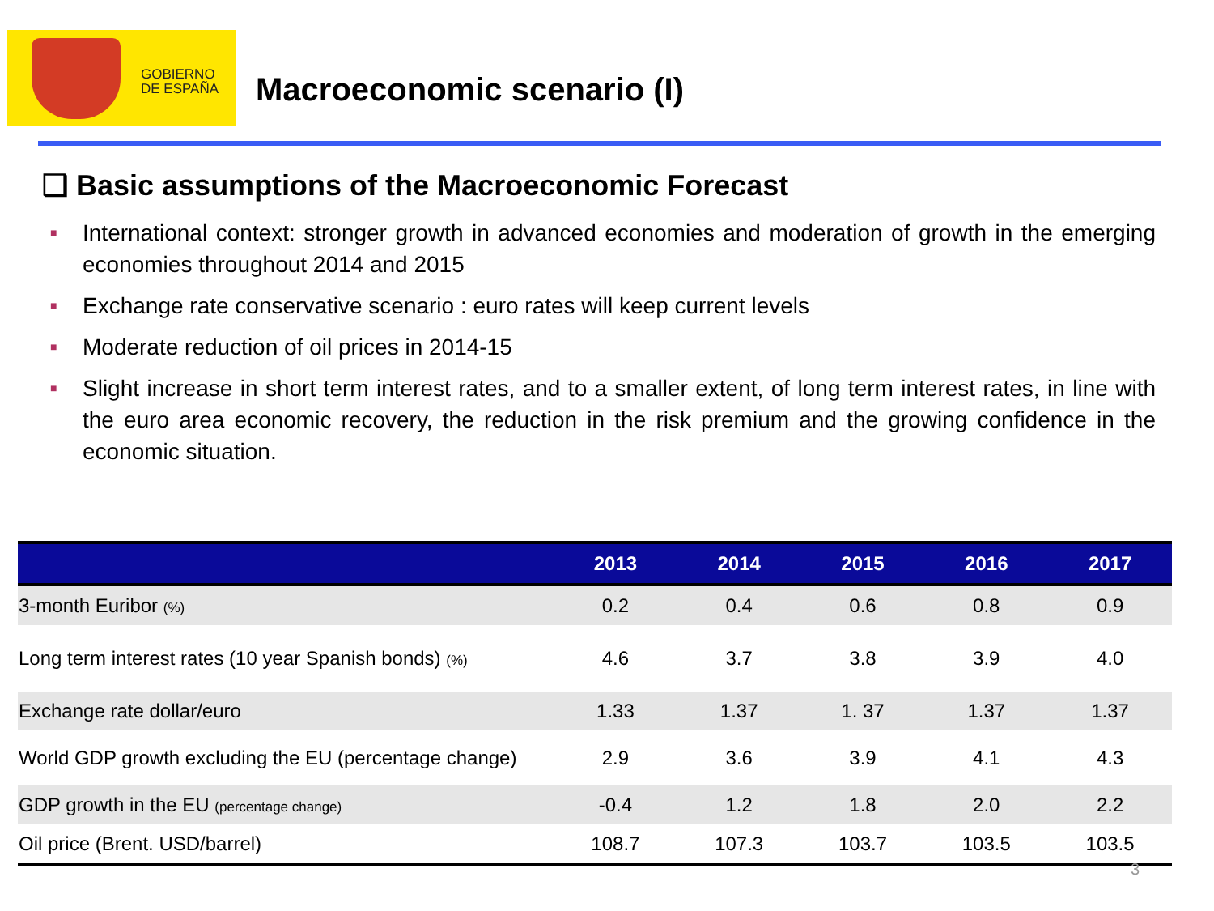GOBIERNO
DE ESPAÑA
Macroeconomic scenario (I)
❑ Basic assumptions of the Macroeconomic Forecast
■ International context: stronger growth in advanced economies and moderation of growth in the emerging economies throughout 2014 and 2015
■ Exchange rate conservative scenario : euro rates will keep current levels
■ Moderate reduction of oil prices in 2014-15
■ Slight increase in short term interest rates, and to a smaller extent, of long term interest rates, in line with the euro area economic recovery, the reduction in the risk premium and the growing confidence in the economic situation.
| | 2013 | 2014 | 2015 | 2016 | 2017 |
| --- | --- | --- | --- | --- | --- |
| 3-month Euribor (%) | 0.2 | 0.4 | 0.6 | 0.8 | 0.9 |
| Long term interest rates (10 year Spanish bonds) (%) | 4.6 | 3.7 | 3.8 | 3.9 | 4.0 |
| Exchange rate dollar/euro | 1.33 | 1.37 | 1. 37 | 1.37 | 1.37 |
| World GDP growth excluding the EU (percentage change) | 2.9 | 3.6 | 3.9 | 4.1 | 4.3 |
| GDP growth in the EU (percentage change) | -0.4 | 1.2 | 1.8 | 2.0 | 2.2 |
| Oil price (Brent. USD/barrel) | 108.7 | 107.3 | 103.7 | 103.5 | 103.5 |
3